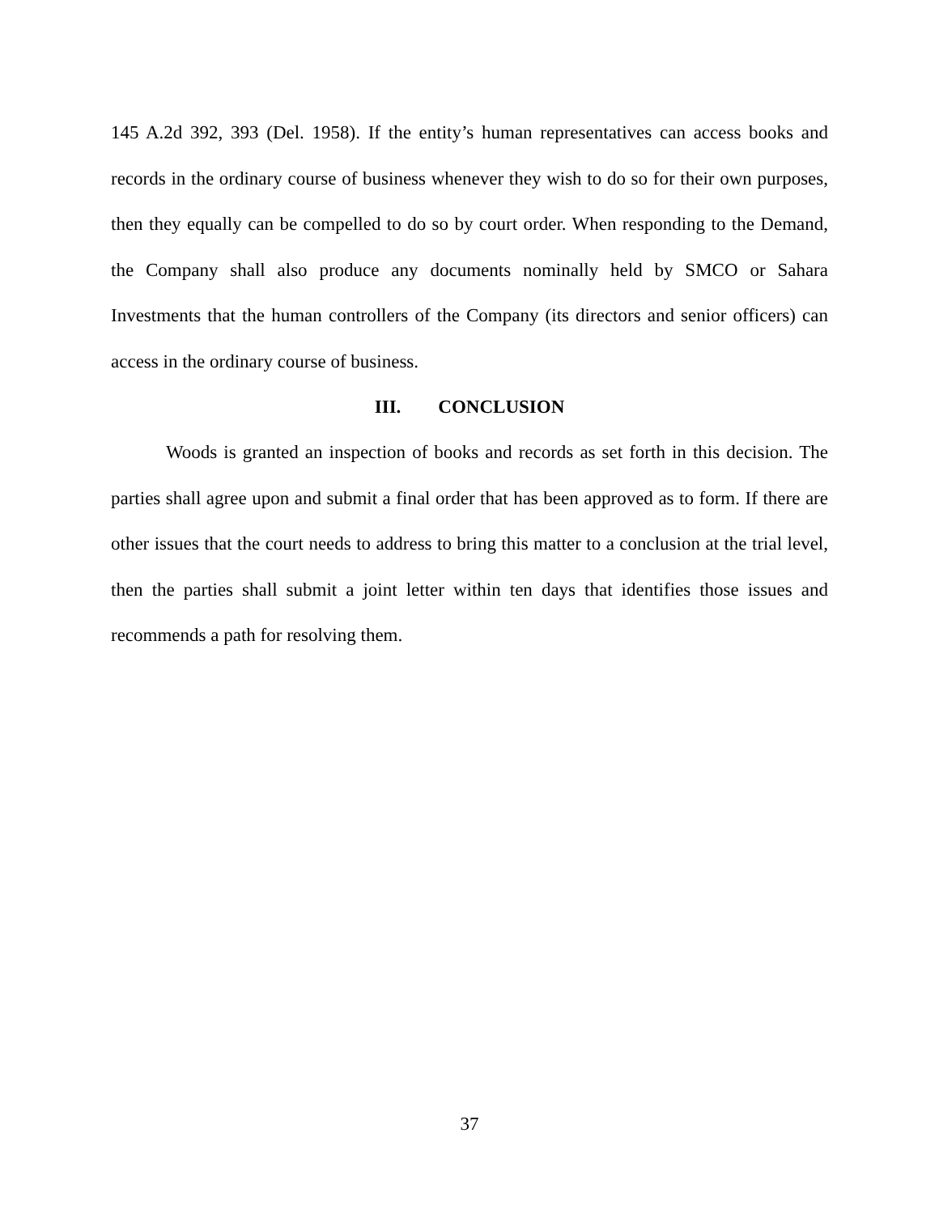145 A.2d 392, 393 (Del. 1958). If the entity’s human representatives can access books and records in the ordinary course of business whenever they wish to do so for their own purposes, then they equally can be compelled to do so by court order. When responding to the Demand, the Company shall also produce any documents nominally held by SMCO or Sahara Investments that the human controllers of the Company (its directors and senior officers) can access in the ordinary course of business.
III. CONCLUSION
Woods is granted an inspection of books and records as set forth in this decision. The parties shall agree upon and submit a final order that has been approved as to form. If there are other issues that the court needs to address to bring this matter to a conclusion at the trial level, then the parties shall submit a joint letter within ten days that identifies those issues and recommends a path for resolving them.
37